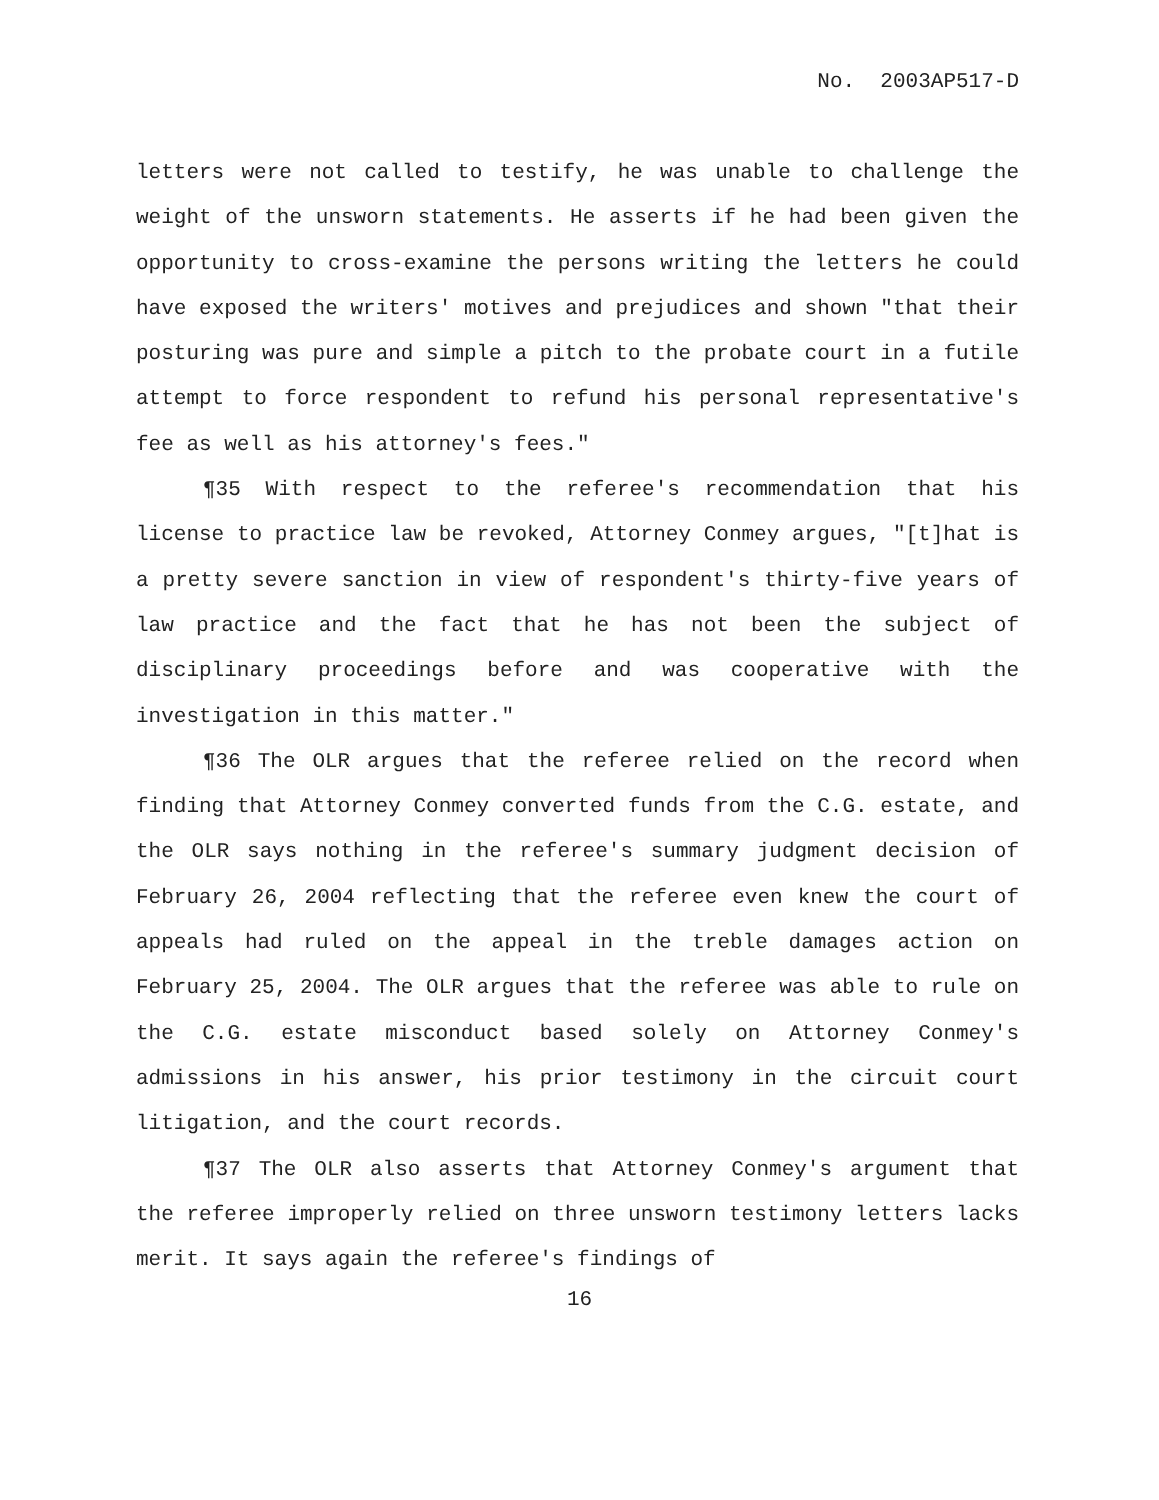No. 2003AP517-D
letters were not called to testify, he was unable to challenge the weight of the unsworn statements. He asserts if he had been given the opportunity to cross-examine the persons writing the letters he could have exposed the writers' motives and prejudices and shown "that their posturing was pure and simple a pitch to the probate court in a futile attempt to force respondent to refund his personal representative's fee as well as his attorney's fees."
¶35 With respect to the referee's recommendation that his license to practice law be revoked, Attorney Conmey argues, "[t]hat is a pretty severe sanction in view of respondent's thirty-five years of law practice and the fact that he has not been the subject of disciplinary proceedings before and was cooperative with the investigation in this matter."
¶36 The OLR argues that the referee relied on the record when finding that Attorney Conmey converted funds from the C.G. estate, and the OLR says nothing in the referee's summary judgment decision of February 26, 2004 reflecting that the referee even knew the court of appeals had ruled on the appeal in the treble damages action on February 25, 2004. The OLR argues that the referee was able to rule on the C.G. estate misconduct based solely on Attorney Conmey's admissions in his answer, his prior testimony in the circuit court litigation, and the court records.
¶37 The OLR also asserts that Attorney Conmey's argument that the referee improperly relied on three unsworn testimony letters lacks merit. It says again the referee's findings of
16